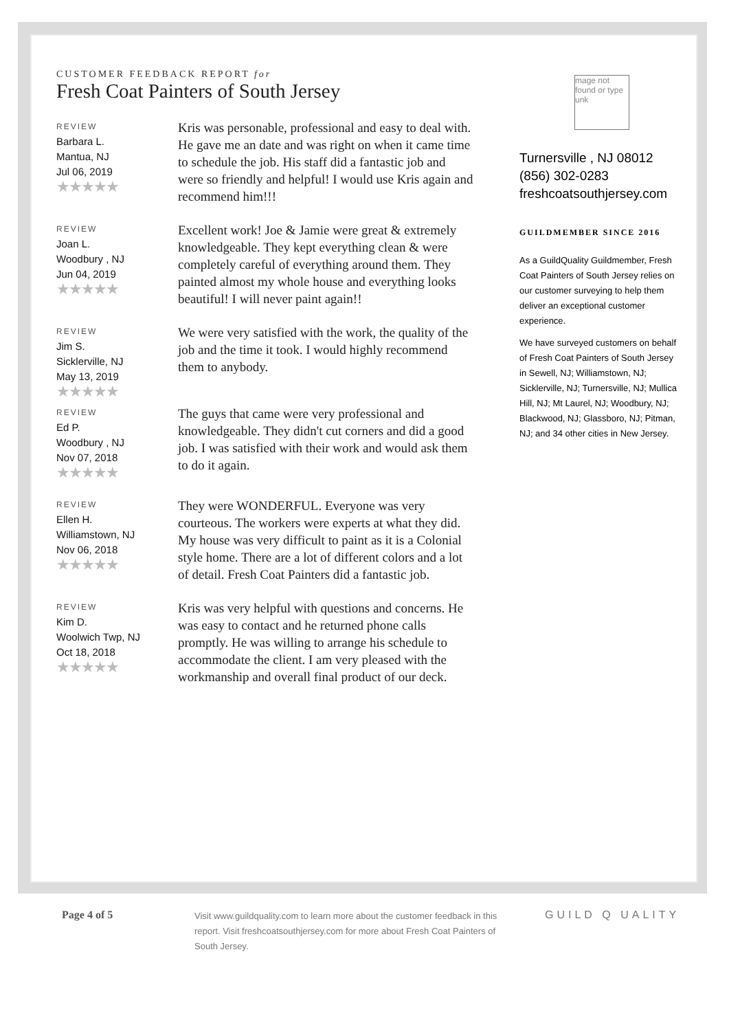CUSTOMER FEEDBACK REPORT for
Fresh Coat Painters of South Jersey
REVIEW
Barbara L.
Mantua, NJ
Jul 06, 2019
★★★★★
Kris was personable, professional and easy to deal with. He gave me an date and was right on when it came time to schedule the job. His staff did a fantastic job and were so friendly and helpful! I would use Kris again and recommend him!!!
REVIEW
Joan L.
Woodbury , NJ
Jun 04, 2019
★★★★★
Excellent work! Joe & Jamie were great & extremely knowledgeable. They kept everything clean & were completely careful of everything around them. They painted almost my whole house and everything looks beautiful! I will never paint again!!
REVIEW
Jim S.
Sicklerville, NJ
May 13, 2019
★★★★★
We were very satisfied with the work, the quality of the job and the time it took. I would highly recommend them to anybody.
REVIEW
Ed P.
Woodbury , NJ
Nov 07, 2018
★★★★★
The guys that came were very professional and knowledgeable. They didn't cut corners and did a good job. I was satisfied with their work and would ask them to do it again.
REVIEW
Ellen H.
Williamstown, NJ
Nov 06, 2018
★★★★★
They were WONDERFUL. Everyone was very courteous. The workers were experts at what they did. My house was very difficult to paint as it is a Colonial style home. There are a lot of different colors and a lot of detail. Fresh Coat Painters did a fantastic job.
REVIEW
Kim D.
Woolwich Twp, NJ
Oct 18, 2018
★★★★★
Kris was very helpful with questions and concerns. He was easy to contact and he returned phone calls promptly. He was willing to arrange his schedule to accommodate the client. I am very pleased with the workmanship and overall final product of our deck.
mage not found or type unk
Turnersville , NJ 08012
(856) 302-0283
freshcoatsouthjersey.com
GUILDMEMBER SINCE 2016
As a GuildQuality Guildmember, Fresh Coat Painters of South Jersey relies on our customer surveying to help them deliver an exceptional customer experience.
We have surveyed customers on behalf of Fresh Coat Painters of South Jersey in Sewell, NJ; Williamstown, NJ; Sicklerville, NJ; Turnersville, NJ; Mullica Hill, NJ; Mt Laurel, NJ; Woodbury, NJ; Blackwood, NJ; Glassboro, NJ; Pitman, NJ; and 34 other cities in New Jersey.
Page 4 of 5
Visit www.guildquality.com to learn more about the customer feedback in this report. Visit freshcoatsouthjersey.com for more about Fresh Coat Painters of South Jersey.
GUILD Q UALITY